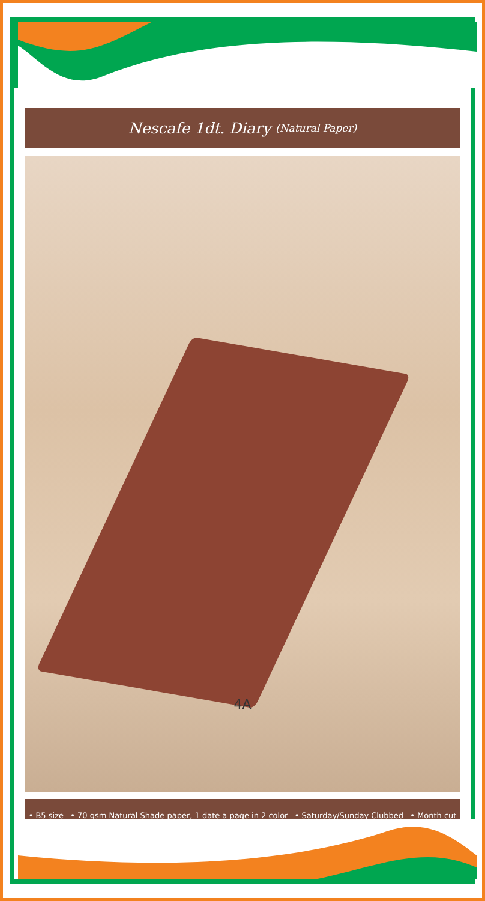Nescafe 1dt. Diary (Natural Paper)
4A
• B5 size • 70 gsm Natural Shade paper, 1 date a page in 2 color • Saturday/Sunday Clubbed • Month cut